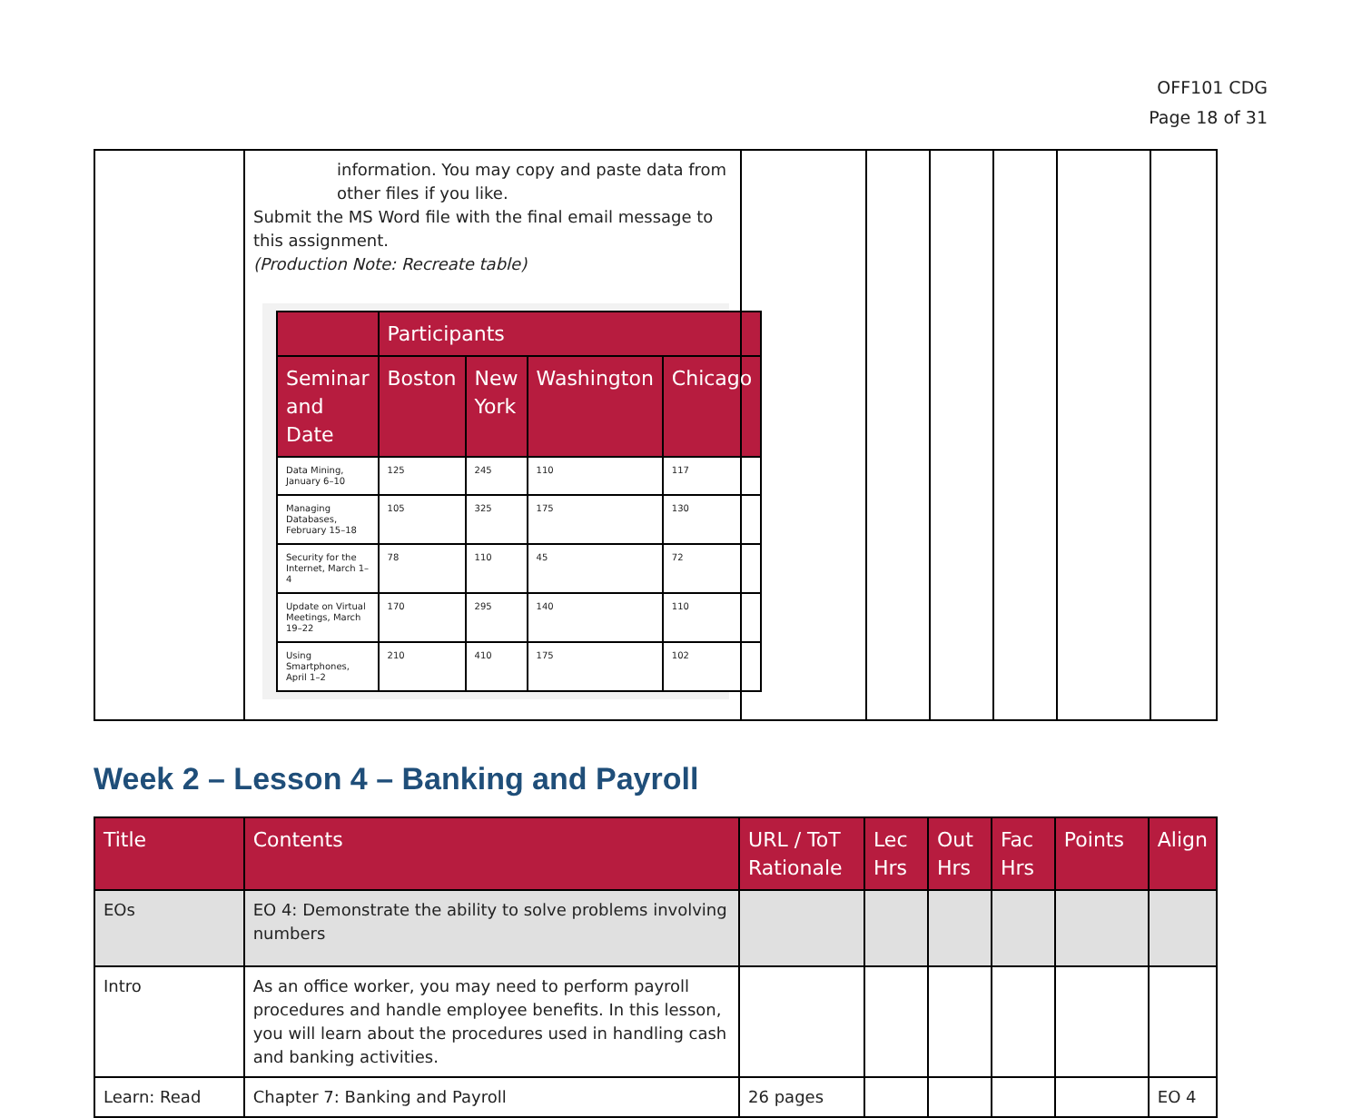OFF101 CDG
Page 18 of 31
| | information. You may copy and paste data from other files if you like. Submit the MS Word file with the final email message to this assignment. (Production Note: Recreate table) / / Participants / / / / / --- / --- / --- / --- / --- / / Seminar and Date / Boston / New York / Washington / Chicago / / Data Mining, January 6–10 / 125 / 245 / 110 / 117 / / Managing Databases, February 15–18 / 105 / 325 / 175 / 130 / / Security for the Internet, March 1–4 / 78 / 110 / 45 / 72 / / Update on Virtual Meetings, March 19–22 / 170 / 295 / 140 / 110 / / Using Smartphones, April 1–2 / 210 / 410 / 175 / 102 / | | | | | | |
Week 2 – Lesson 4 – Banking and Payroll
| Title | Contents | URL / ToT Rationale | Lec Hrs | Out Hrs | Fac Hrs | Points | Align |
| --- | --- | --- | --- | --- | --- | --- | --- |
| EOs | EO 4: Demonstrate the ability to solve problems involving numbers | | | | | | |
| Intro | As an office worker, you may need to perform payroll procedures and handle employee benefits. In this lesson, you will learn about the procedures used in handling cash and banking activities. | | | | | | |
| Learn: Read | Chapter 7: Banking and Payroll | 26 pages | | | | | EO 4 |